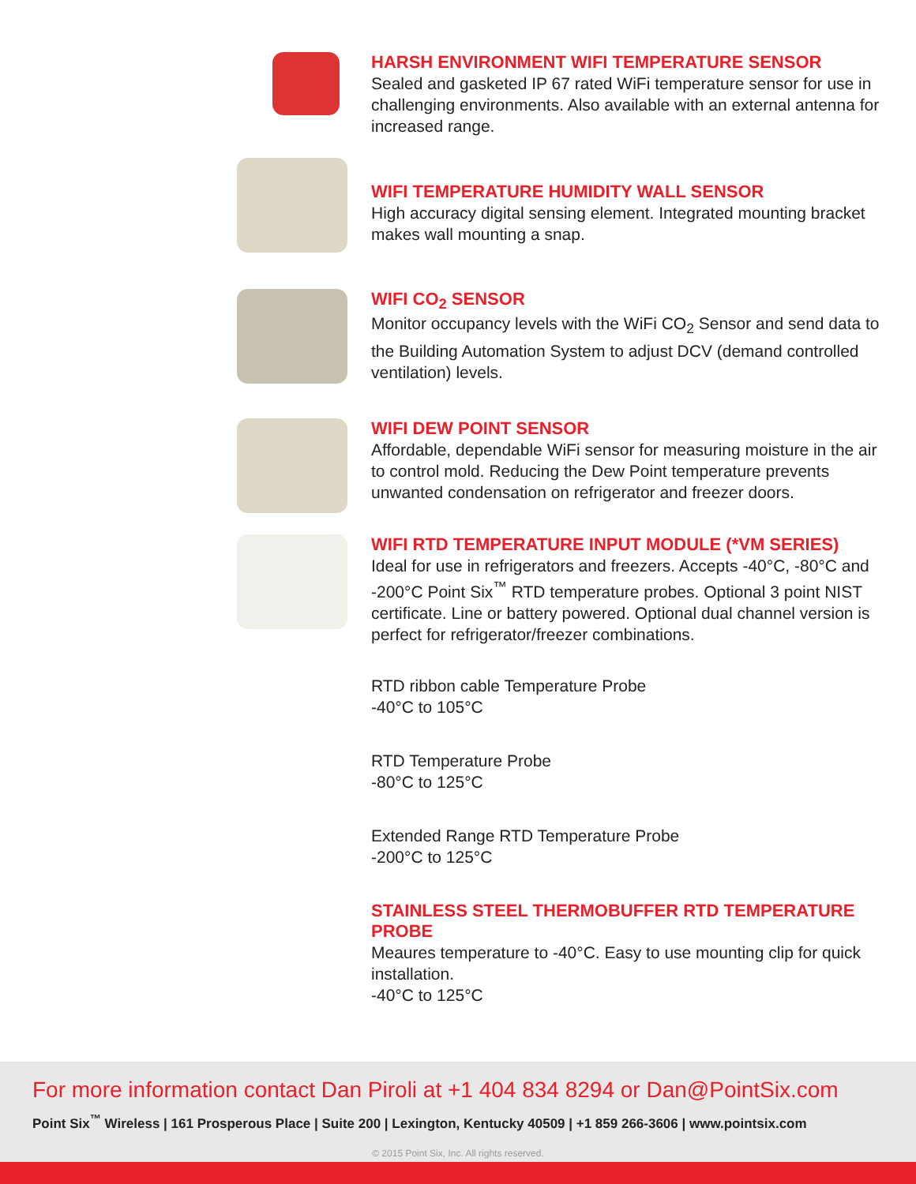HARSH ENVIRONMENT WIFI TEMPERATURE SENSOR
Sealed and gasketed IP 67 rated WiFi temperature sensor for use in challenging environments. Also available with an external antenna for increased range.
WIFI TEMPERATURE HUMIDITY WALL SENSOR
High accuracy digital sensing element. Integrated mounting bracket makes wall mounting a snap.
WIFI CO<sub>2</sub> SENSOR
Monitor occupancy levels with the WiFi CO<sub>2</sub> Sensor and send data to the Building Automation System to adjust DCV (demand controlled ventilation) levels.
WIFI DEW POINT SENSOR
Affordable, dependable WiFi sensor for measuring moisture in the air to control mold. Reducing the Dew Point temperature prevents unwanted condensation on refrigerator and freezer doors.
WIFI RTD TEMPERATURE INPUT MODULE (*VM SERIES)
Ideal for use in refrigerators and freezers. Accepts -40°C, -80°C and -200°C Point Six<sup>™</sup> RTD temperature probes. Optional 3 point NIST certificate. Line or battery powered. Optional dual channel version is perfect for refrigerator/freezer combinations.
RTD ribbon cable Temperature Probe
-40°C to 105°C
RTD Temperature Probe
-80°C to 125°C
Extended Range RTD Temperature Probe
-200°C to 125°C
STAINLESS STEEL THERMOBUFFER RTD TEMPERATURE PROBE
Meaures temperature to -40°C. Easy to use mounting clip for quick installation.
-40°C to 125°C
For more information contact Dan Piroli at +1 404 834 8294 or Dan@PointSix.com
Point Six<sup>™</sup> Wireless | 161 Prosperous Place | Suite 200 | Lexington, Kentucky 40509 | +1 859 266-3606 | www.pointsix.com
© 2015 Point Six, Inc. All rights reserved.